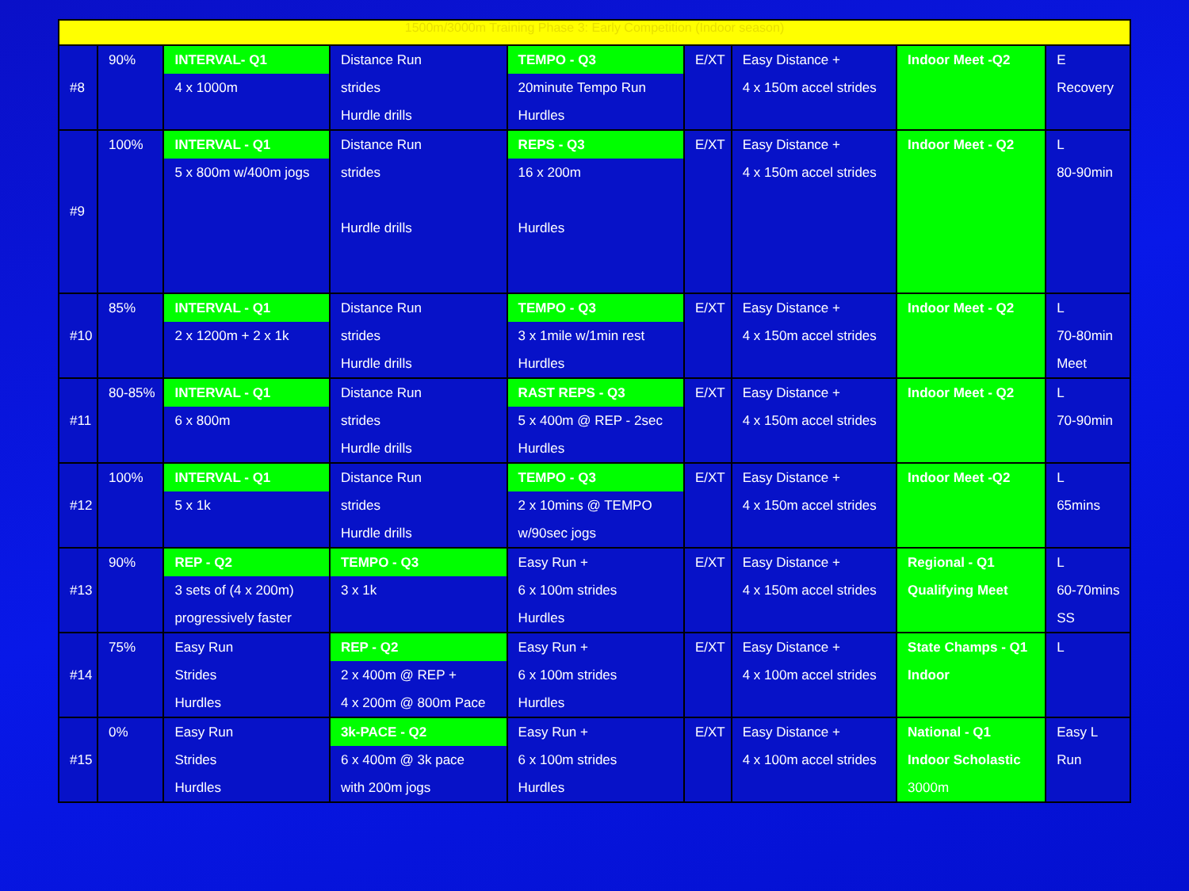| 1500m/3000m Training Phase 3: Early Competition (Indoor season) | | | | | | | | |
| #8 | 90% | INTERVAL- Q1 4 x 1000m | Distance Run strides Hurdle drills | TEMPO - Q3 20minute Tempo Run Hurdles | E/XT | Easy Distance + 4 x 150m accel strides | Indoor Meet -Q2 | E Recovery |
| #9 | 100% | INTERVAL - Q1 5 x 800m w/400m jogs | Distance Run strides Hurdle drills | REPS - Q3 16 x 200m Hurdles | E/XT | Easy Distance + 4 x 150m accel strides | Indoor Meet - Q2 | L 80-90min |
| #10 | 85% | INTERVAL - Q1 2 x 1200m + 2 x 1k | Distance Run strides Hurdle drills | TEMPO - Q3 3 x 1mile w/1min rest Hurdles | E/XT | Easy Distance + 4 x 150m accel strides | Indoor Meet - Q2 | L 70-80min Meet |
| #11 | 80-85% | INTERVAL - Q1 6 x 800m | Distance Run strides Hurdle drills | RAST REPS - Q3 5 x 400m @ REP - 2sec Hurdles | E/XT | Easy Distance + 4 x 150m accel strides | Indoor Meet - Q2 | L 70-90min |
| #12 | 100% | INTERVAL - Q1 5 x 1k | Distance Run strides Hurdle drills | TEMPO - Q3 2 x 10mins @ TEMPO w/90sec jogs | E/XT | Easy Distance + 4 x 150m accel strides | Indoor Meet -Q2 | L 65mins |
| #13 | 90% | REP - Q2 3 sets of (4 x 200m) progressively faster | TEMPO - Q3 3 x 1k | Easy Run + 6 x 100m strides Hurdles | E/XT | Easy Distance + 4 x 150m accel strides | Regional - Q1 Qualifying Meet | L 60-70mins SS |
| #14 | 75% | Easy Run Strides Hurdles | REP - Q2 2 x 400m @ REP + 4 x 200m @ 800m Pace | Easy Run + 6 x 100m strides Hurdles | E/XT | Easy Distance + 4 x 100m accel strides | State Champs - Q1 Indoor | L |
| #15 | 0% | Easy Run Strides Hurdles | 3k-PACE - Q2 6 x 400m @ 3k pace with 200m jogs | Easy Run + 6 x 100m strides Hurdles | E/XT | Easy Distance + 4 x 100m accel strides | National - Q1 Indoor Scholastic 3000m | Easy L Run |